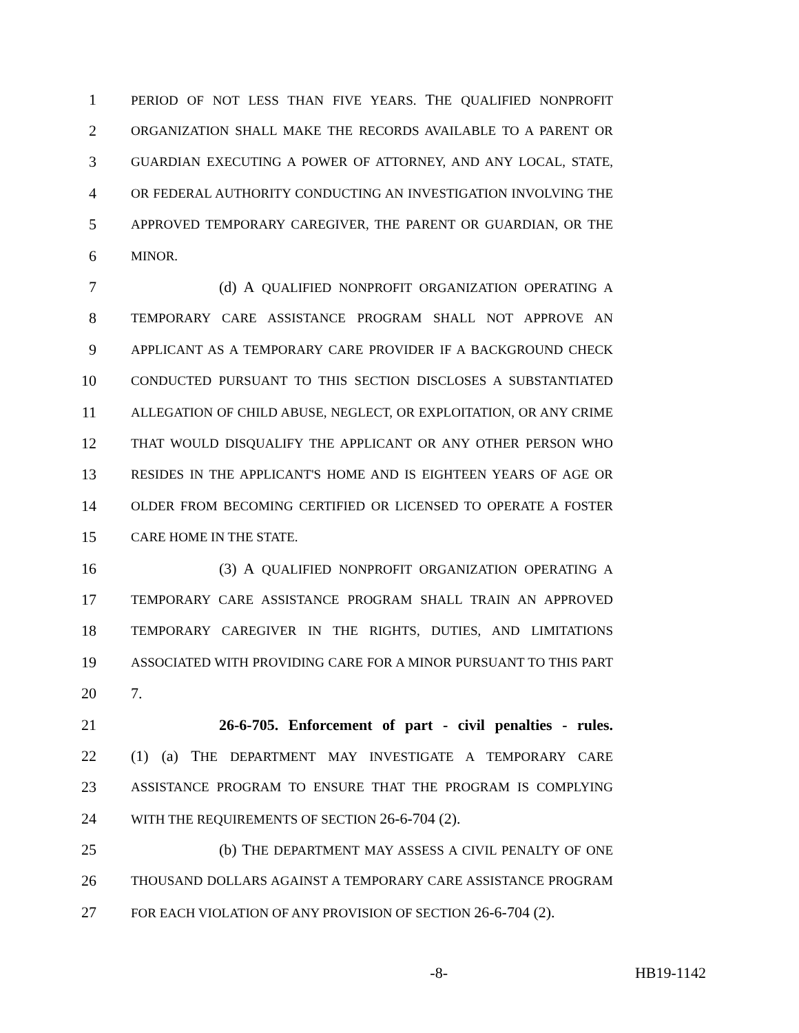1 PERIOD OF NOT LESS THAN FIVE YEARS. THE QUALIFIED NONPROFIT
2 ORGANIZATION SHALL MAKE THE RECORDS AVAILABLE TO A PARENT OR
3 GUARDIAN EXECUTING A POWER OF ATTORNEY, AND ANY LOCAL, STATE,
4 OR FEDERAL AUTHORITY CONDUCTING AN INVESTIGATION INVOLVING THE
5 APPROVED TEMPORARY CAREGIVER, THE PARENT OR GUARDIAN, OR THE
6 MINOR.
7 (d) A QUALIFIED NONPROFIT ORGANIZATION OPERATING A
8 TEMPORARY CARE ASSISTANCE PROGRAM SHALL NOT APPROVE AN
9 APPLICANT AS A TEMPORARY CARE PROVIDER IF A BACKGROUND CHECK
10 CONDUCTED PURSUANT TO THIS SECTION DISCLOSES A SUBSTANTIATED
11 ALLEGATION OF CHILD ABUSE, NEGLECT, OR EXPLOITATION, OR ANY CRIME
12 THAT WOULD DISQUALIFY THE APPLICANT OR ANY OTHER PERSON WHO
13 RESIDES IN THE APPLICANT'S HOME AND IS EIGHTEEN YEARS OF AGE OR
14 OLDER FROM BECOMING CERTIFIED OR LICENSED TO OPERATE A FOSTER
15 CARE HOME IN THE STATE.
16 (3) A QUALIFIED NONPROFIT ORGANIZATION OPERATING A
17 TEMPORARY CARE ASSISTANCE PROGRAM SHALL TRAIN AN APPROVED
18 TEMPORARY CAREGIVER IN THE RIGHTS, DUTIES, AND LIMITATIONS
19 ASSOCIATED WITH PROVIDING CARE FOR A MINOR PURSUANT TO THIS PART
20 7.
21 26-6-705. Enforcement of part - civil penalties - rules.
22 (1) (a) THE DEPARTMENT MAY INVESTIGATE A TEMPORARY CARE
23 ASSISTANCE PROGRAM TO ENSURE THAT THE PROGRAM IS COMPLYING
24 WITH THE REQUIREMENTS OF SECTION 26-6-704 (2).
25 (b) THE DEPARTMENT MAY ASSESS A CIVIL PENALTY OF ONE
26 THOUSAND DOLLARS AGAINST A TEMPORARY CARE ASSISTANCE PROGRAM
27 FOR EACH VIOLATION OF ANY PROVISION OF SECTION 26-6-704 (2).
-8- HB19-1142